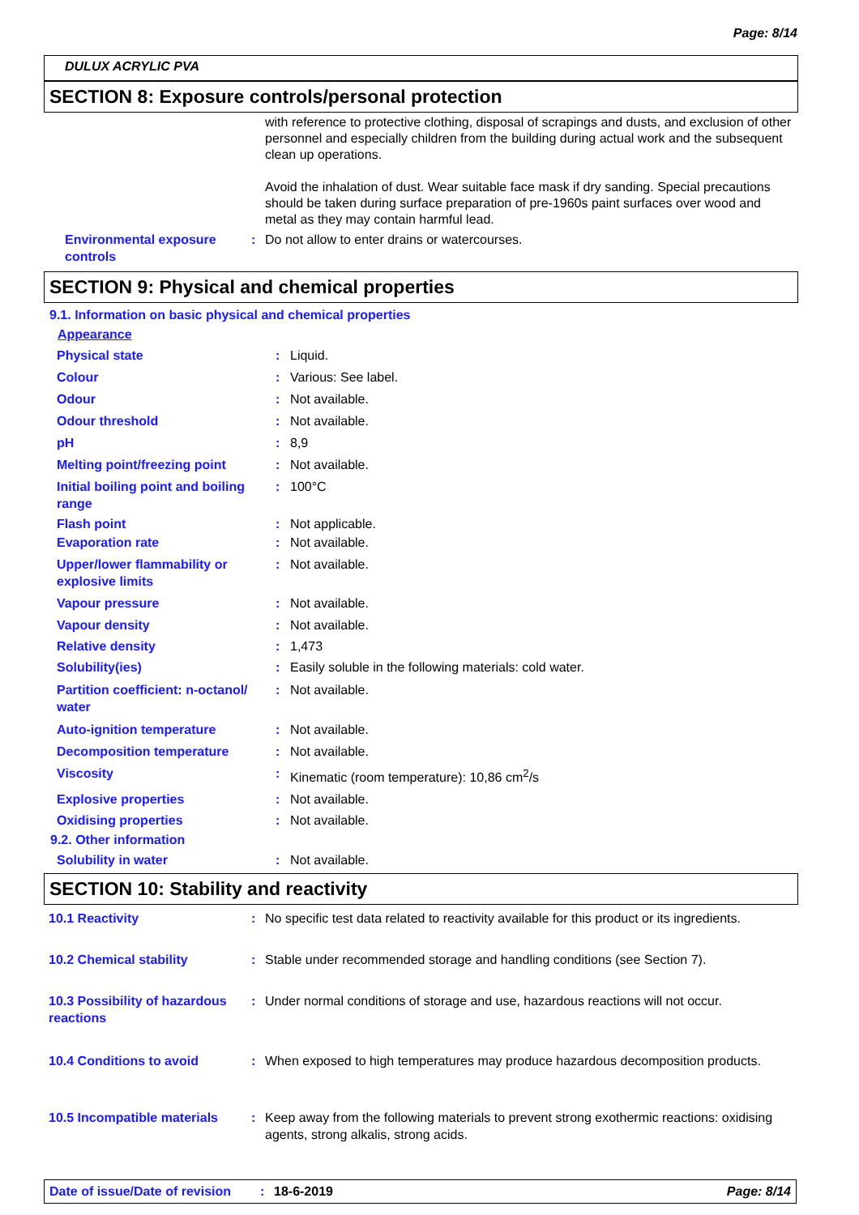Page: 8/14
DULUX ACRYLIC PVA
SECTION 8: Exposure controls/personal protection
with reference to protective clothing, disposal of scrapings and dusts, and exclusion of other personnel and especially children from the building during actual work and the subsequent clean up operations.
Avoid the inhalation of dust. Wear suitable face mask if dry sanding. Special precautions should be taken during surface preparation of pre-1960s paint surfaces over wood and metal as they may contain harmful lead.
Environmental exposure controls
: Do not allow to enter drains or watercourses.
SECTION 9: Physical and chemical properties
9.1. Information on basic physical and chemical properties
Appearance
Physical state : Liquid.
Colour : Various: See label.
Odour : Not available.
Odour threshold : Not available.
pH : 8,9
Melting point/freezing point : Not available.
Initial boiling point and boiling range
: 100°C
Flash point : Not applicable.
Evaporation rate : Not available.
Upper/lower flammability or explosive limits
: Not available.
Vapour pressure : Not available.
Vapour density : Not available.
Relative density : 1,473
Solubility(ies) : Easily soluble in the following materials: cold water.
Partition coefficient: n-octanol/ water
: Not available.
Auto-ignition temperature : Not available.
Decomposition temperature : Not available.
Viscosity : Kinematic (room temperature): 10,86 cm<sup>2</sup>/s
Explosive properties : Not available.
Oxidising properties : Not available.
9.2. Other information
Solubility in water : Not available.
SECTION 10: Stability and reactivity
10.1 Reactivity : No specific test data related to reactivity available for this product or its ingredients.
10.2 Chemical stability : Stable under recommended storage and handling conditions (see Section 7).
10.3 Possibility of hazardous reactions
: Under normal conditions of storage and use, hazardous reactions will not occur.
10.4 Conditions to avoid : When exposed to high temperatures may produce hazardous decomposition products.
10.5 Incompatible materials
: Keep away from the following materials to prevent strong exothermic reactions: oxidising agents, strong alkalis, strong acids.
Date of issue/Date of revision: 18-6-2019 Page: 8/14